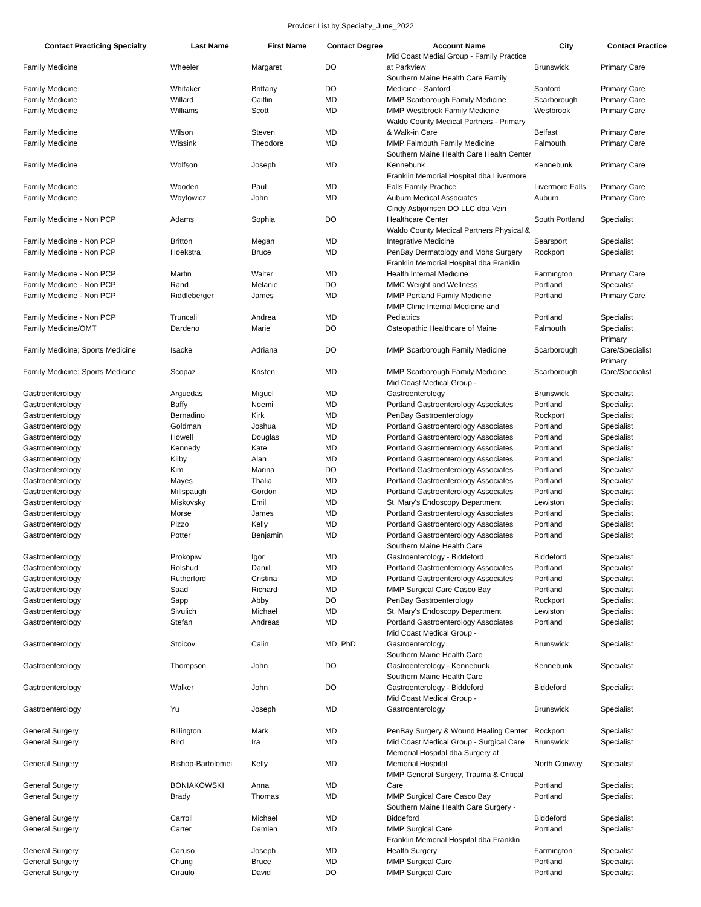Provider List by Specialty_June_2022
| Contact Practicing Specialty | Last Name | First Name | Contact Degree | Account Name | City | Contact Practice |
| --- | --- | --- | --- | --- | --- | --- |
| Family Medicine | Wheeler | Margaret | DO | Mid Coast Medial Group - Family Practice at Parkview | Brunswick | Primary Care |
| Family Medicine | Whitaker | Brittany | DO | Southern Maine Health Care Family Medicine - Sanford | Sanford | Primary Care |
| Family Medicine | Willard | Caitlin | MD | MMP Scarborough Family Medicine | Scarborough | Primary Care |
| Family Medicine | Williams | Scott | MD | MMP Westbrook Family Medicine | Westbrook | Primary Care |
| Family Medicine | Wilson | Steven | MD | Waldo County Medical Partners - Primary & Walk-in Care | Belfast | Primary Care |
| Family Medicine | Wissink | Theodore | MD | MMP Falmouth Family Medicine | Falmouth | Primary Care |
| Family Medicine | Wolfson | Joseph | MD | Southern Maine Health Care Health Center Kennebunk | Kennebunk | Primary Care |
| Family Medicine | Wooden | Paul | MD | Franklin Memorial Hospital dba Livermore Falls Family Practice | Livermore Falls | Primary Care |
| Family Medicine | Woytowicz | John | MD | Auburn Medical Associates | Auburn | Primary Care |
| Family Medicine - Non PCP | Adams | Sophia | DO | Cindy Asbjornsen DO LLC dba Vein Healthcare Center | South Portland | Specialist |
| Family Medicine - Non PCP | Britton | Megan | MD | Waldo County Medical Partners Physical & Integrative Medicine | Searsport | Specialist |
| Family Medicine - Non PCP | Hoekstra | Bruce | MD | PenBay Dermatology and Mohs Surgery | Rockport | Specialist |
| Family Medicine - Non PCP | Martin | Walter | MD | Franklin Memorial Hospital dba Franklin Health Internal Medicine | Farmington | Primary Care |
| Family Medicine - Non PCP | Rand | Melanie | DO | MMC Weight and Wellness | Portland | Specialist |
| Family Medicine - Non PCP | Riddleberger | James | MD | MMP Portland Family Medicine | Portland | Primary Care |
| Family Medicine - Non PCP | Truncali | Andrea | MD | MMP Clinic Internal Medicine and Pediatrics | Portland | Specialist |
| Family Medicine/OMT | Dardeno | Marie | DO | Osteopathic Healthcare of Maine | Falmouth | Specialist |
| Family Medicine; Sports Medicine | Isacke | Adriana | DO | MMP Scarborough Family Medicine | Scarborough | Primary Care/Specialist |
| Family Medicine; Sports Medicine | Scopaz | Kristen | MD | MMP Scarborough Family Medicine | Scarborough | Primary Care/Specialist |
| Gastroenterology | Arguedas | Miguel | MD | Mid Coast Medical Group - Gastroenterology | Brunswick | Specialist |
| Gastroenterology | Baffy | Noemi | MD | Portland Gastroenterology Associates | Portland | Specialist |
| Gastroenterology | Bernadino | Kirk | MD | PenBay Gastroenterology | Rockport | Specialist |
| Gastroenterology | Goldman | Joshua | MD | Portland Gastroenterology Associates | Portland | Specialist |
| Gastroenterology | Howell | Douglas | MD | Portland Gastroenterology Associates | Portland | Specialist |
| Gastroenterology | Kennedy | Kate | MD | Portland Gastroenterology Associates | Portland | Specialist |
| Gastroenterology | Kilby | Alan | MD | Portland Gastroenterology Associates | Portland | Specialist |
| Gastroenterology | Kim | Marina | DO | Portland Gastroenterology Associates | Portland | Specialist |
| Gastroenterology | Mayes | Thalia | MD | Portland Gastroenterology Associates | Portland | Specialist |
| Gastroenterology | Millspaugh | Gordon | MD | Portland Gastroenterology Associates | Portland | Specialist |
| Gastroenterology | Miskovsky | Emil | MD | St. Mary's Endoscopy Department | Lewiston | Specialist |
| Gastroenterology | Morse | James | MD | Portland Gastroenterology Associates | Portland | Specialist |
| Gastroenterology | Pizzo | Kelly | MD | Portland Gastroenterology Associates | Portland | Specialist |
| Gastroenterology | Potter | Benjamin | MD | Portland Gastroenterology Associates | Portland | Specialist |
| Gastroenterology | Prokopiw | Igor | MD | Southern Maine Health Care Gastroenterology - Biddeford | Biddeford | Specialist |
| Gastroenterology | Rolshud | Daniil | MD | Portland Gastroenterology Associates | Portland | Specialist |
| Gastroenterology | Rutherford | Cristina | MD | Portland Gastroenterology Associates | Portland | Specialist |
| Gastroenterology | Saad | Richard | MD | MMP Surgical Care Casco Bay | Portland | Specialist |
| Gastroenterology | Sapp | Abby | DO | PenBay Gastroenterology | Rockport | Specialist |
| Gastroenterology | Sivulich | Michael | MD | St. Mary's Endoscopy Department | Lewiston | Specialist |
| Gastroenterology | Stefan | Andreas | MD | Portland Gastroenterology Associates | Portland | Specialist |
| Gastroenterology | Stoicov | Calin | MD, PhD | Mid Coast Medical Group - Gastroenterology | Brunswick | Specialist |
| Gastroenterology | Thompson | John | DO | Southern Maine Health Care Gastroenterology - Kennebunk | Kennebunk | Specialist |
| Gastroenterology | Walker | John | DO | Southern Maine Health Care Gastroenterology - Biddeford | Biddeford | Specialist |
| Gastroenterology | Yu | Joseph | MD | Mid Coast Medical Group - Gastroenterology | Brunswick | Specialist |
| General Surgery | Billington | Mark | MD | PenBay Surgery & Wound Healing Center | Rockport | Specialist |
| General Surgery | Bird | Ira | MD | Mid Coast Medical Group - Surgical Care | Brunswick | Specialist |
| General Surgery | Bishop-Bartolomei | Kelly | MD | Memorial Hospital dba Surgery at Memorial Hospital | North Conway | Specialist |
| General Surgery | BONIAKOWSKI | Anna | MD | MMP General Surgery, Trauma & Critical Care | Portland | Specialist |
| General Surgery | Brady | Thomas | MD | MMP Surgical Care Casco Bay | Portland | Specialist |
| General Surgery | Carroll | Michael | MD | Southern Maine Health Care Surgery - Biddeford | Biddeford | Specialist |
| General Surgery | Carter | Damien | MD | MMP Surgical Care | Portland | Specialist |
| General Surgery | Caruso | Joseph | MD | Franklin Memorial Hospital dba Franklin Health Surgery | Farmington | Specialist |
| General Surgery | Chung | Bruce | MD | MMP Surgical Care | Portland | Specialist |
| General Surgery | Ciraulo | David | DO | MMP Surgical Care | Portland | Specialist |